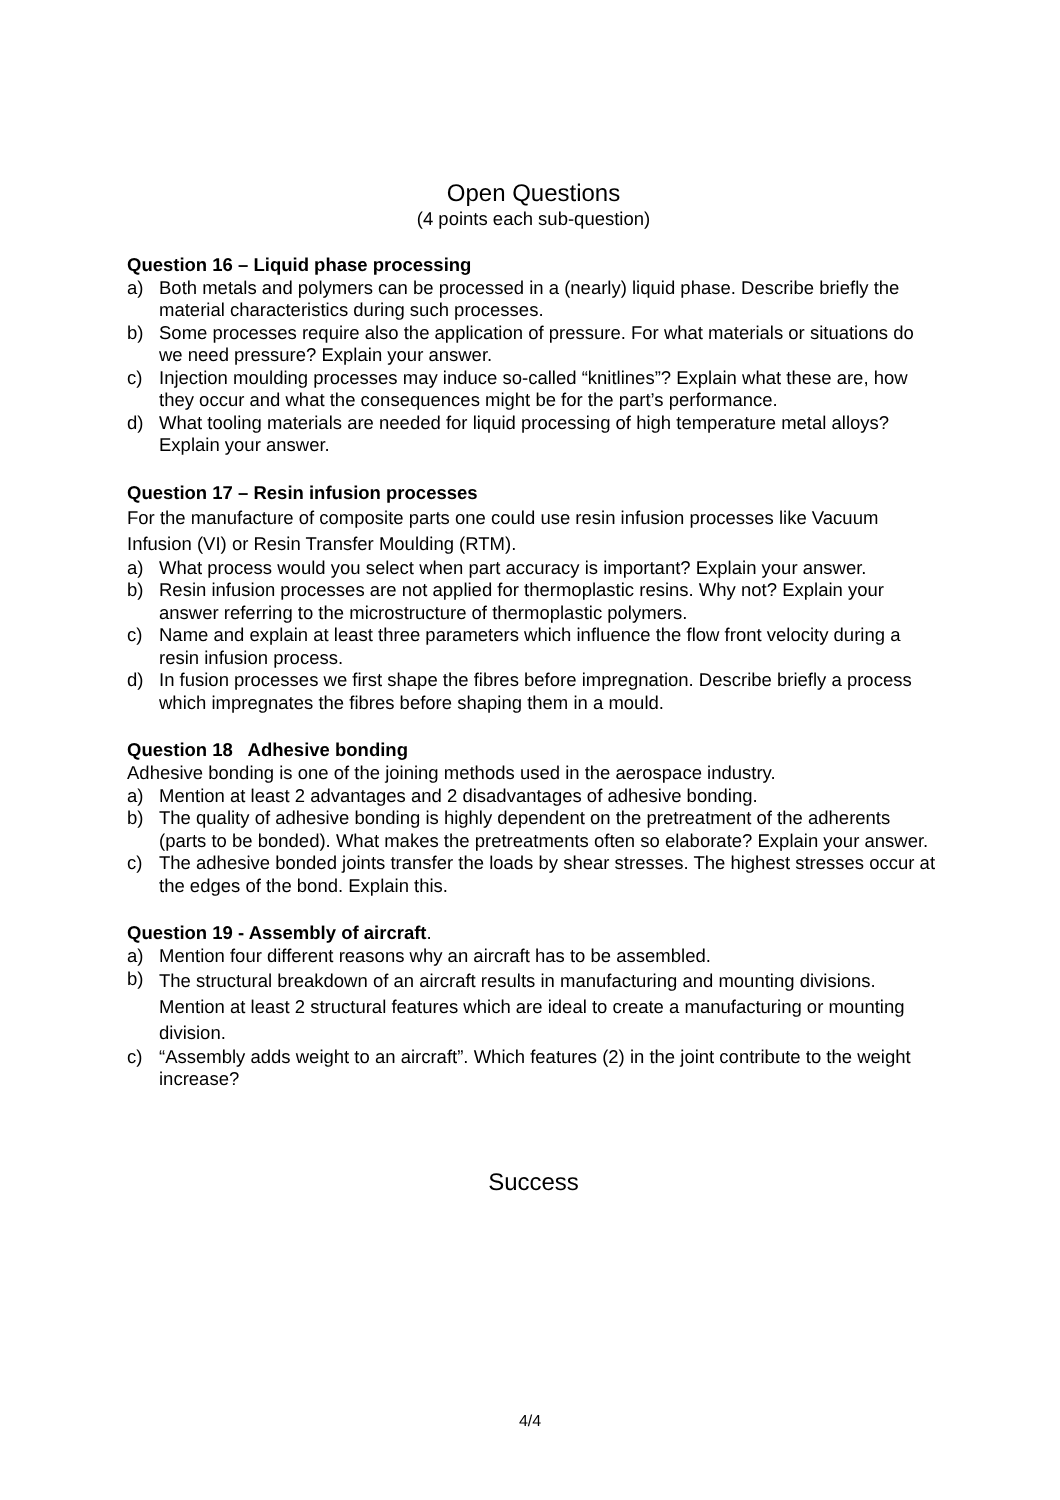Open Questions
(4 points each sub-question)
Question 16 – Liquid phase processing
a) Both metals and polymers can be processed in a (nearly) liquid phase. Describe briefly the material characteristics during such processes.
b) Some processes require also the application of pressure. For what materials or situations do we need pressure? Explain your answer.
c) Injection moulding processes may induce so-called “knitlines”? Explain what these are, how they occur and what the consequences might be for the part’s performance.
d) What tooling materials are needed for liquid processing of high temperature metal alloys? Explain your answer.
Question 17 – Resin infusion processes
For the manufacture of composite parts one could use resin infusion processes like Vacuum Infusion (VI) or Resin Transfer Moulding (RTM).
a) What process would you select when part accuracy is important? Explain your answer.
b) Resin infusion processes are not applied for thermoplastic resins. Why not? Explain your answer referring to the microstructure of thermoplastic polymers.
c) Name and explain at least three parameters which influence the flow front velocity during a resin infusion process.
d) In fusion processes we first shape the fibres before impregnation. Describe briefly a process which impregnates the fibres before shaping them in a mould.
Question 18 Adhesive bonding
Adhesive bonding is one of the joining methods used in the aerospace industry.
a) Mention at least 2 advantages and 2 disadvantages of adhesive bonding.
b) The quality of adhesive bonding is highly dependent on the pretreatment of the adherents (parts to be bonded). What makes the pretreatments often so elaborate? Explain your answer.
c) The adhesive bonded joints transfer the loads by shear stresses. The highest stresses occur at the edges of the bond. Explain this.
Question 19 - Assembly of aircraft.
a) Mention four different reasons why an aircraft has to be assembled.
b) The structural breakdown of an aircraft results in manufacturing and mounting divisions. Mention at least 2 structural features which are ideal to create a manufacturing or mounting division.
c) “Assembly adds weight to an aircraft”. Which features (2) in the joint contribute to the weight increase?
Success
4/4